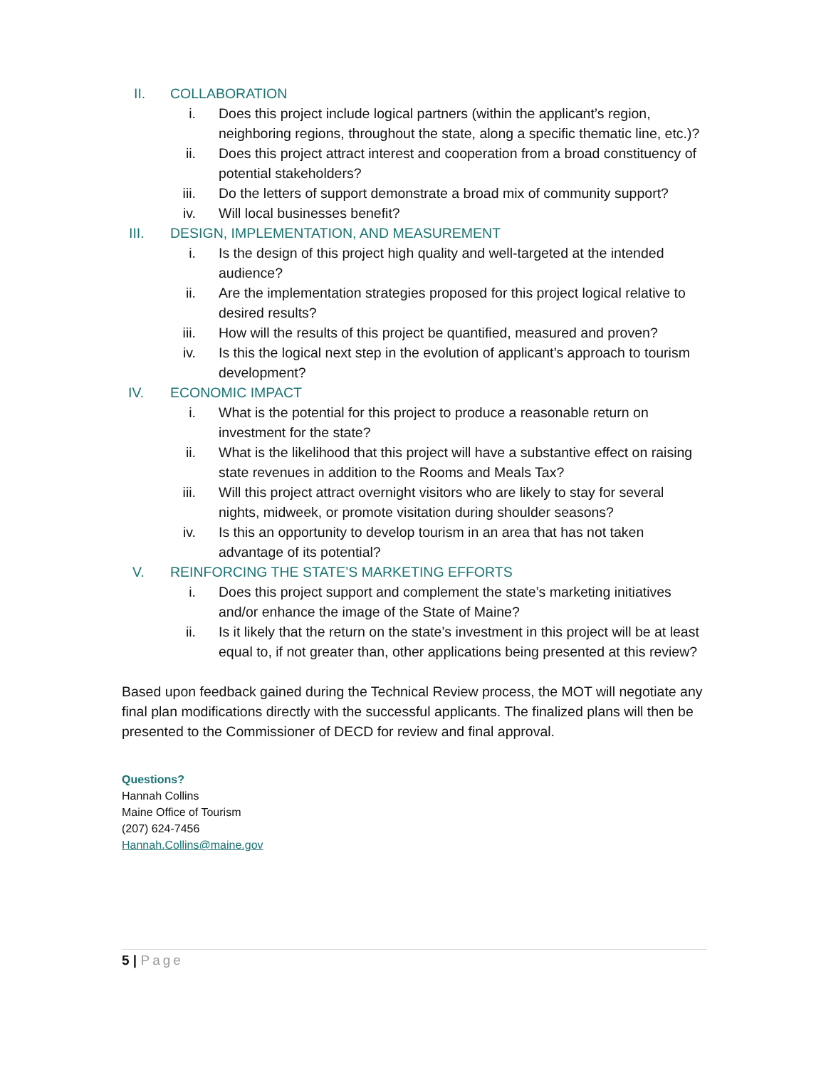II. COLLABORATION
i. Does this project include logical partners (within the applicant’s region, neighboring regions, throughout the state, along a specific thematic line, etc.)?
ii. Does this project attract interest and cooperation from a broad constituency of potential stakeholders?
iii. Do the letters of support demonstrate a broad mix of community support?
iv. Will local businesses benefit?
III. DESIGN, IMPLEMENTATION, AND MEASUREMENT
i. Is the design of this project high quality and well-targeted at the intended audience?
ii. Are the implementation strategies proposed for this project logical relative to desired results?
iii. How will the results of this project be quantified, measured and proven?
iv. Is this the logical next step in the evolution of applicant’s approach to tourism development?
IV. ECONOMIC IMPACT
i. What is the potential for this project to produce a reasonable return on investment for the state?
ii. What is the likelihood that this project will have a substantive effect on raising state revenues in addition to the Rooms and Meals Tax?
iii. Will this project attract overnight visitors who are likely to stay for several nights, midweek, or promote visitation during shoulder seasons?
iv. Is this an opportunity to develop tourism in an area that has not taken advantage of its potential?
V. REINFORCING THE STATE’S MARKETING EFFORTS
i. Does this project support and complement the state’s marketing initiatives and/or enhance the image of the State of Maine?
ii. Is it likely that the return on the state’s investment in this project will be at least equal to, if not greater than, other applications being presented at this review?
Based upon feedback gained during the Technical Review process, the MOT will negotiate any final plan modifications directly with the successful applicants. The finalized plans will then be presented to the Commissioner of DECD for review and final approval.
Questions?
Hannah Collins
Maine Office of Tourism
(207) 624-7456
Hannah.Collins@maine.gov
5 | Page